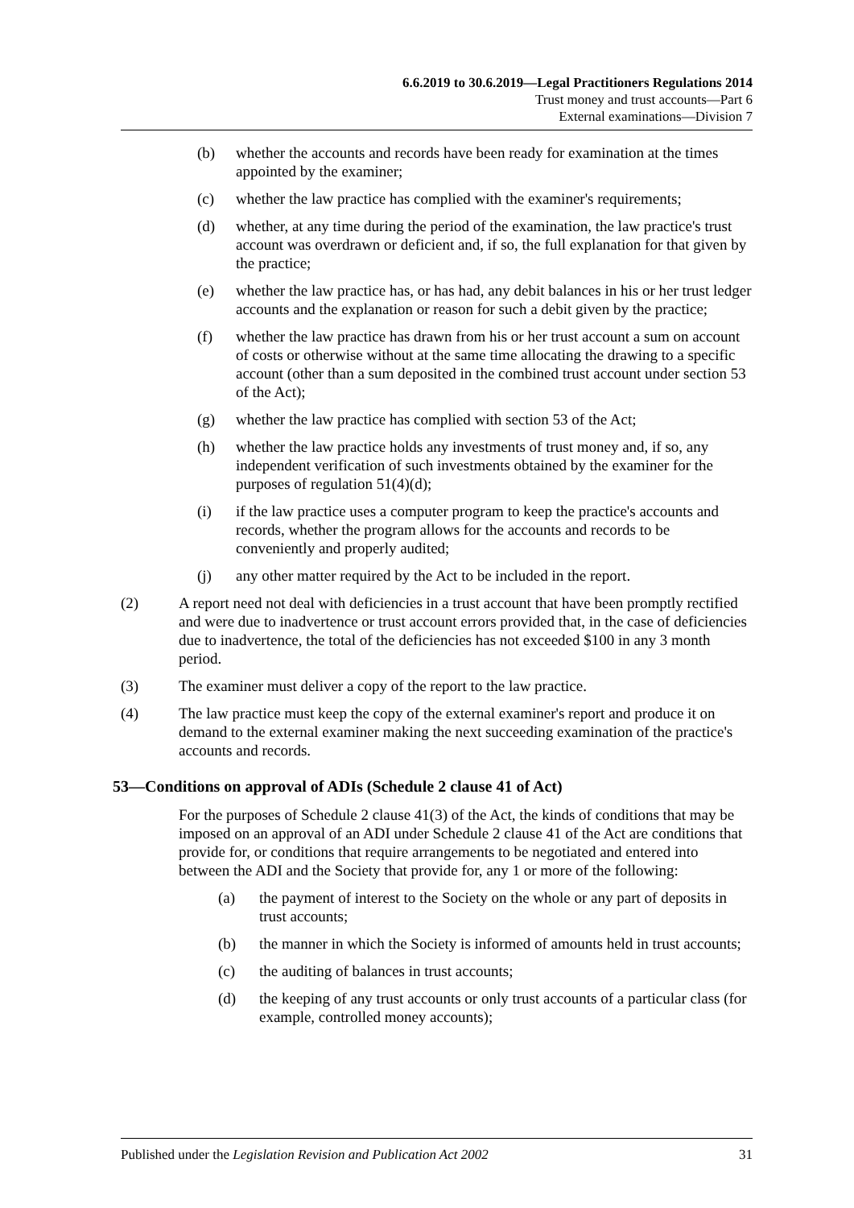6.6.2019 to 30.6.2019—Legal Practitioners Regulations 2014
Trust money and trust accounts—Part 6
External examinations—Division 7
(b) whether the accounts and records have been ready for examination at the times appointed by the examiner;
(c) whether the law practice has complied with the examiner's requirements;
(d) whether, at any time during the period of the examination, the law practice's trust account was overdrawn or deficient and, if so, the full explanation for that given by the practice;
(e) whether the law practice has, or has had, any debit balances in his or her trust ledger accounts and the explanation or reason for such a debit given by the practice;
(f) whether the law practice has drawn from his or her trust account a sum on account of costs or otherwise without at the same time allocating the drawing to a specific account (other than a sum deposited in the combined trust account under section 53 of the Act);
(g) whether the law practice has complied with section 53 of the Act;
(h) whether the law practice holds any investments of trust money and, if so, any independent verification of such investments obtained by the examiner for the purposes of regulation 51(4)(d);
(i) if the law practice uses a computer program to keep the practice's accounts and records, whether the program allows for the accounts and records to be conveniently and properly audited;
(j) any other matter required by the Act to be included in the report.
(2) A report need not deal with deficiencies in a trust account that have been promptly rectified and were due to inadvertence or trust account errors provided that, in the case of deficiencies due to inadvertence, the total of the deficiencies has not exceeded $100 in any 3 month period.
(3) The examiner must deliver a copy of the report to the law practice.
(4) The law practice must keep the copy of the external examiner's report and produce it on demand to the external examiner making the next succeeding examination of the practice's accounts and records.
53—Conditions on approval of ADIs (Schedule 2 clause 41 of Act)
For the purposes of Schedule 2 clause 41(3) of the Act, the kinds of conditions that may be imposed on an approval of an ADI under Schedule 2 clause 41 of the Act are conditions that provide for, or conditions that require arrangements to be negotiated and entered into between the ADI and the Society that provide for, any 1 or more of the following:
(a) the payment of interest to the Society on the whole or any part of deposits in trust accounts;
(b) the manner in which the Society is informed of amounts held in trust accounts;
(c) the auditing of balances in trust accounts;
(d) the keeping of any trust accounts or only trust accounts of a particular class (for example, controlled money accounts);
Published under the Legislation Revision and Publication Act 2002 31